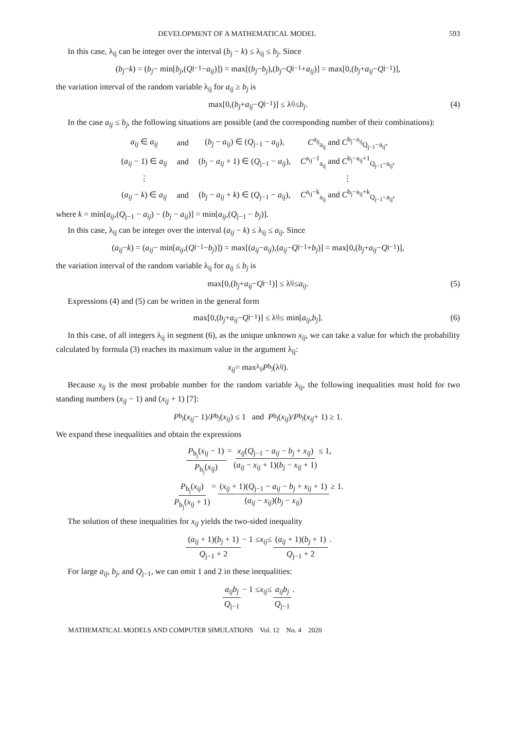DEVELOPMENT OF A MATHEMATICAL MODEL 593
In this case, λ<sub>ij</sub> can be integer over the interval (b<sub>j</sub> − k) ≤ λ<sub>ij</sub> ≤ b<sub>j</sub>. Since
(b<sub>j</sub> − k) = (b<sub>j</sub> − min[b<sub>j</sub>,(Q<sub>j−1</sub> − a<sub>ij</sub>)]) = max[(b<sub>j</sub> − b<sub>j</sub>),(b<sub>j</sub> − Q<sub>j−1</sub> + a<sub>ij</sub>)] = max[0,(b<sub>j</sub> + a<sub>ij</sub> − Q<sub>j−1</sub>)],
the variation interval of the random variable λ<sub>ij</sub> for a<sub>ij</sub> ≥ b<sub>j</sub> is
max[0,(b<sub>j</sub> + a<sub>ij</sub> − Q<sub>j−1</sub>)] ≤ λ<sub>ij</sub> ≤ b<sub>j</sub>. (4)
In the case a<sub>ij</sub> ≤ b<sub>j</sub>, the following situations are possible (and the corresponding number of their combinations):
| a<sub>ij</sub> ∈ a<sub>ij</sub> | and | ( b<sub>j</sub> − a<sub>ij</sub> ) ∈ ( Q<sub>j−1</sub> − a<sub>ij</sub> ), | C<sup>a<sub>ij</sub></sup><sub>a<sub>ij</sub></sub> and C<sup>b<sub>j</sub>−a<sub>ij</sub></sup><sub>Q<sub>j−1</sub>−a<sub>ij</sub></sub>, |
| ( a<sub>ij</sub> − 1) ∈ a<sub>ij</sub> | and | ( b<sub>j</sub> − a<sub>ij</sub> + 1) ∈ ( Q<sub>j−1</sub> − a<sub>ij</sub> ), | C<sup>a<sub>ij</sub>−1</sup><sub>a<sub>ij</sub></sub> and C<sup>b<sub>j</sub>−a<sub>ij</sub>+1</sup><sub>Q<sub>j−1</sub>−a<sub>ij</sub></sub>, |
| ⋮ | | | ⋮ |
| ( a<sub>ij</sub> − k ) ∈ a<sub>ij</sub> | and | ( b<sub>j</sub> − a<sub>ij</sub> + k ) ∈ ( Q<sub>j−1</sub> − a<sub>ij</sub> ), | C<sup>a<sub>ij</sub>−k</sup><sub>a<sub>ij</sub></sub> and C<sup>b<sub>j</sub>−a<sub>ij</sub>+k</sup><sub>Q<sub>j−1</sub>−a<sub>ij</sub></sub>, |
where k = min[a<sub>ij</sub>,(Q<sub>j−1</sub> − a<sub>ij</sub>) − (b<sub>j</sub> − a<sub>ij</sub>)] = min[a<sub>ij</sub>,(Q<sub>j−1</sub> − b<sub>j</sub>)].
In this case, λ<sub>ij</sub> can be integer over the interval (a<sub>ij</sub> − k) ≤ λ<sub>ij</sub> ≤ a<sub>ij</sub>. Since
(a<sub>ij</sub> − k) = (a<sub>ij</sub> − min[a<sub>ij</sub>,(Q<sub>j−1</sub> − b<sub>j</sub>)]) = max[(a<sub>ij</sub> − a<sub>ij</sub>),(a<sub>ij</sub> − Q<sub>j−1</sub> + b<sub>j</sub>)] = max[0,(b<sub>j</sub> + a<sub>ij</sub> − Q<sub>j−1</sub>)],
the variation interval of the random variable λ<sub>ij</sub> for a<sub>ij</sub> ≤ b<sub>j</sub> is
max[0,(b<sub>j</sub> + a<sub>ij</sub> − Q<sub>j−1</sub>)] ≤ λ<sub>ij</sub> ≤ a<sub>ij</sub>. (5)
Expressions (4) and (5) can be written in the general form
max[0,(b<sub>j</sub> + a<sub>ij</sub> − Q<sub>j−1</sub>)] ≤ λ<sub>ij</sub> ≤ min[a<sub>ij</sub>, b<sub>j</sub>]. (6)
In this case, of all integers λ<sub>ij</sub> in segment (6), as the unique unknown x<sub>ij</sub>, we can take a value for which the probability calculated by formula (3) reaches its maximum value in the argument λ<sub>ij</sub>:
x<sub>ij</sub> = max<sub>λ<sub>ij</sub></sub> P<sub>b<sub>j</sub></sub>(λ<sub>ij</sub>).
Because x<sub>ij</sub> is the most probable number for the random variable λ<sub>ij</sub>, the following inequalities must hold for two standing numbers (x<sub>ij</sub> − 1) and (x<sub>ij</sub> + 1) [7]:
P<sub>b<sub>j</sub></sub>(x<sub>ij</sub> − 1)/ P<sub>b<sub>j</sub></sub>(x<sub>ij</sub>) ≤ 1 and P<sub>b<sub>j</sub></sub>(x<sub>ij</sub>)/ P<sub>b<sub>j</sub></sub>(x<sub>ij</sub> + 1) ≥ 1.
We expand these inequalities and obtain the expressions
P<sub>b<sub>j</sub></sub>(x<sub>ij</sub> − 1) P<sub>b<sub>j</sub></sub>(x<sub>ij</sub>) = x<sub>ij</sub>(Q<sub>j−1</sub> − a<sub>ij</sub> − b<sub>j</sub> + x<sub>ij</sub>) (a<sub>ij</sub> − x<sub>ij</sub> + 1)(b<sub>j</sub> − x<sub>ij</sub> + 1) ≤ 1,
P<sub>b<sub>j</sub></sub>(x<sub>ij</sub>) P<sub>b<sub>j</sub></sub>(x<sub>ij</sub> + 1) = (x<sub>ij</sub> + 1)(Q<sub>j−1</sub> − a<sub>ij</sub> − b<sub>j</sub> + x<sub>ij</sub> + 1) (a<sub>ij</sub> − x<sub>ij</sub>)(b<sub>j</sub> − x<sub>ij</sub>) ≥ 1.
The solution of these inequalities for x<sub>ij</sub> yields the two-sided inequality
(a<sub>ij</sub> + 1)(b<sub>j</sub> + 1) Q<sub>j−1</sub> + 2 − 1 ≤ x<sub>ij</sub> ≤ (a<sub>ij</sub> + 1)(b<sub>j</sub> + 1) Q<sub>j−1</sub> + 2.
For large a<sub>ij</sub>, b<sub>j</sub>, and Q<sub>j−1</sub>, we can omit 1 and 2 in these inequalities:
a<sub>ij</sub>b<sub>j</sub> Q<sub>j−1</sub> − 1 ≤ x<sub>ij</sub> ≤ a<sub>ij</sub>b<sub>j</sub> Q<sub>j−1</sub>.
MATHEMATICAL MODELS AND COMPUTER SIMULATIONS Vol. 12 No. 4 2020